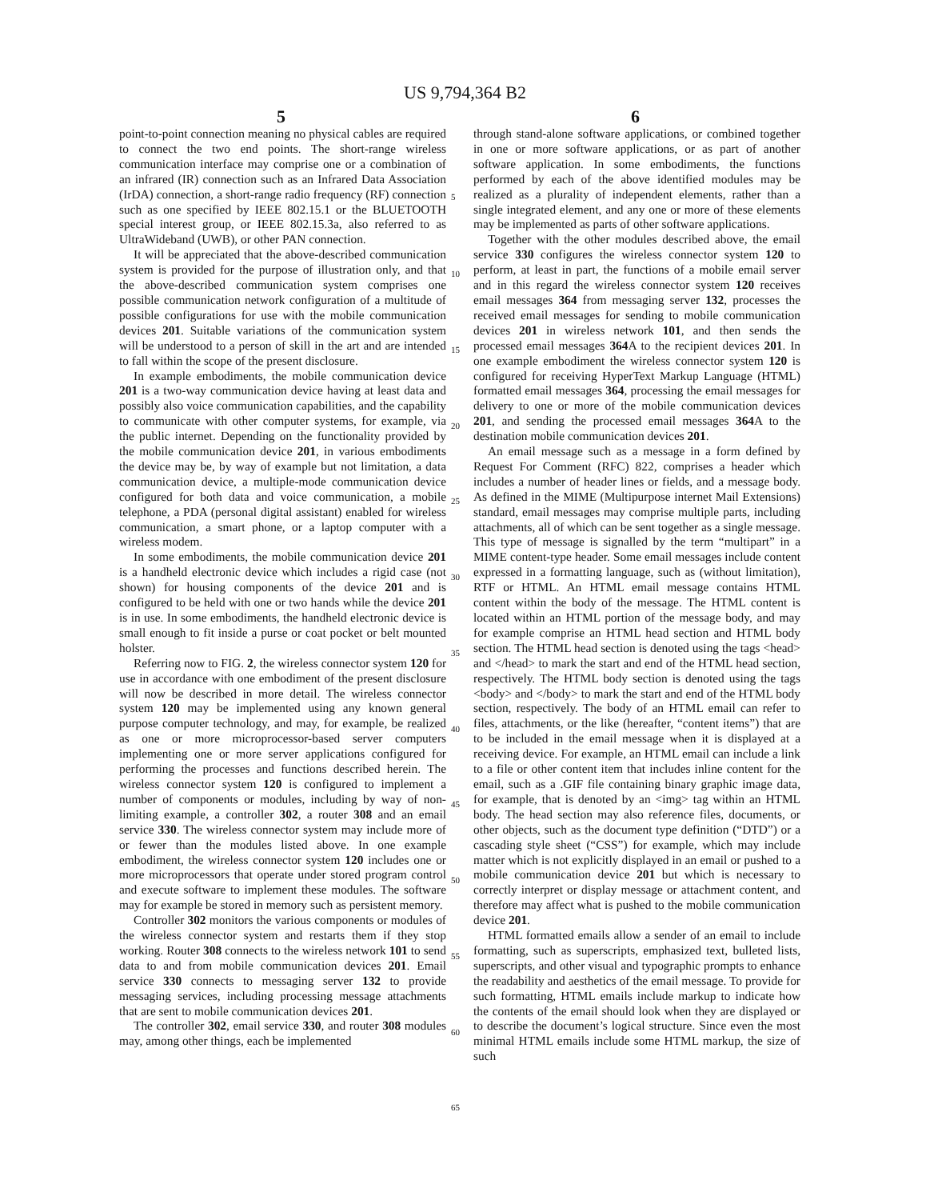US 9,794,364 B2
5 6
point-to-point connection meaning no physical cables are required to connect the two end points. The short-range wireless communication interface may comprise one or a combination of an infrared (IR) connection such as an Infrared Data Association (IrDA) connection, a short-range radio frequency (RF) connection such as one specified by IEEE 802.15.1 or the BLUETOOTH special interest group, or IEEE 802.15.3a, also referred to as UltraWideband (UWB), or other PAN connection.
It will be appreciated that the above-described communication system is provided for the purpose of illustration only, and that the above-described communication system comprises one possible communication network configuration of a multitude of possible configurations for use with the mobile communication devices 201. Suitable variations of the communication system will be understood to a person of skill in the art and are intended to fall within the scope of the present disclosure.
In example embodiments, the mobile communication device 201 is a two-way communication device having at least data and possibly also voice communication capabilities, and the capability to communicate with other computer systems, for example, via the public internet. Depending on the functionality provided by the mobile communication device 201, in various embodiments the device may be, by way of example but not limitation, a data communication device, a multiple-mode communication device configured for both data and voice communication, a mobile telephone, a PDA (personal digital assistant) enabled for wireless communication, a smart phone, or a laptop computer with a wireless modem.
In some embodiments, the mobile communication device 201 is a handheld electronic device which includes a rigid case (not shown) for housing components of the device 201 and is configured to be held with one or two hands while the device 201 is in use. In some embodiments, the handheld electronic device is small enough to fit inside a purse or coat pocket or belt mounted holster.
Referring now to FIG. 2, the wireless connector system 120 for use in accordance with one embodiment of the present disclosure will now be described in more detail. The wireless connector system 120 may be implemented using any known general purpose computer technology, and may, for example, be realized as one or more microprocessor-based server computers implementing one or more server applications configured for performing the processes and functions described herein. The wireless connector system 120 is configured to implement a number of components or modules, including by way of non-limiting example, a controller 302, a router 308 and an email service 330. The wireless connector system may include more of or fewer than the modules listed above. In one example embodiment, the wireless connector system 120 includes one or more microprocessors that operate under stored program control and execute software to implement these modules. The software may for example be stored in memory such as persistent memory.
Controller 302 monitors the various components or modules of the wireless connector system and restarts them if they stop working. Router 308 connects to the wireless network 101 to send data to and from mobile communication devices 201. Email service 330 connects to messaging server 132 to provide messaging services, including processing message attachments that are sent to mobile communication devices 201.
The controller 302, email service 330, and router 308 modules may, among other things, each be implemented
5
10
15
20
25
30
35
40
45
50
55
60
65
through stand-alone software applications, or combined together in one or more software applications, or as part of another software application. In some embodiments, the functions performed by each of the above identified modules may be realized as a plurality of independent elements, rather than a single integrated element, and any one or more of these elements may be implemented as parts of other software applications.
Together with the other modules described above, the email service 330 configures the wireless connector system 120 to perform, at least in part, the functions of a mobile email server and in this regard the wireless connector system 120 receives email messages 364 from messaging server 132, processes the received email messages for sending to mobile communication devices 201 in wireless network 101, and then sends the processed email messages 364 A to the recipient devices 201. In one example embodiment the wireless connector system 120 is configured for receiving HyperText Markup Language (HTML) formatted email messages 364, processing the email messages for delivery to one or more of the mobile communication devices 201, and sending the processed email messages 364 A to the destination mobile communication devices 201.
An email message such as a message in a form defined by Request For Comment (RFC) 822, comprises a header which includes a number of header lines or fields, and a message body. As defined in the MIME (Multipurpose internet Mail Extensions) standard, email messages may comprise multiple parts, including attachments, all of which can be sent together as a single message. This type of message is signalled by the term “multipart” in a MIME content-type header. Some email messages include content expressed in a formatting language, such as (without limitation), RTF or HTML. An HTML email message contains HTML content within the body of the message. The HTML content is located within an HTML portion of the message body, and may for example comprise an HTML head section and HTML body section. The HTML head section is denoted using the tags <head> and </head> to mark the start and end of the HTML head section, respectively. The HTML body section is denoted using the tags <body> and </body> to mark the start and end of the HTML body section, respectively. The body of an HTML email can refer to files, attachments, or the like (hereafter, “content items”) that are to be included in the email message when it is displayed at a receiving device. For example, an HTML email can include a link to a file or other content item that includes inline content for the email, such as a .GIF file containing binary graphic image data, for example, that is denoted by an <img> tag within an HTML body. The head section may also reference files, documents, or other objects, such as the document type definition (“DTD”) or a cascading style sheet (“CSS”) for example, which may include matter which is not explicitly displayed in an email or pushed to a mobile communication device 201 but which is necessary to correctly interpret or display message or attachment content, and therefore may affect what is pushed to the mobile communication device 201.
HTML formatted emails allow a sender of an email to include formatting, such as superscripts, emphasized text, bulleted lists, superscripts, and other visual and typographic prompts to enhance the readability and aesthetics of the email message. To provide for such formatting, HTML emails include markup to indicate how the contents of the email should look when they are displayed or to describe the document’s logical structure. Since even the most minimal HTML emails include some HTML markup, the size of such